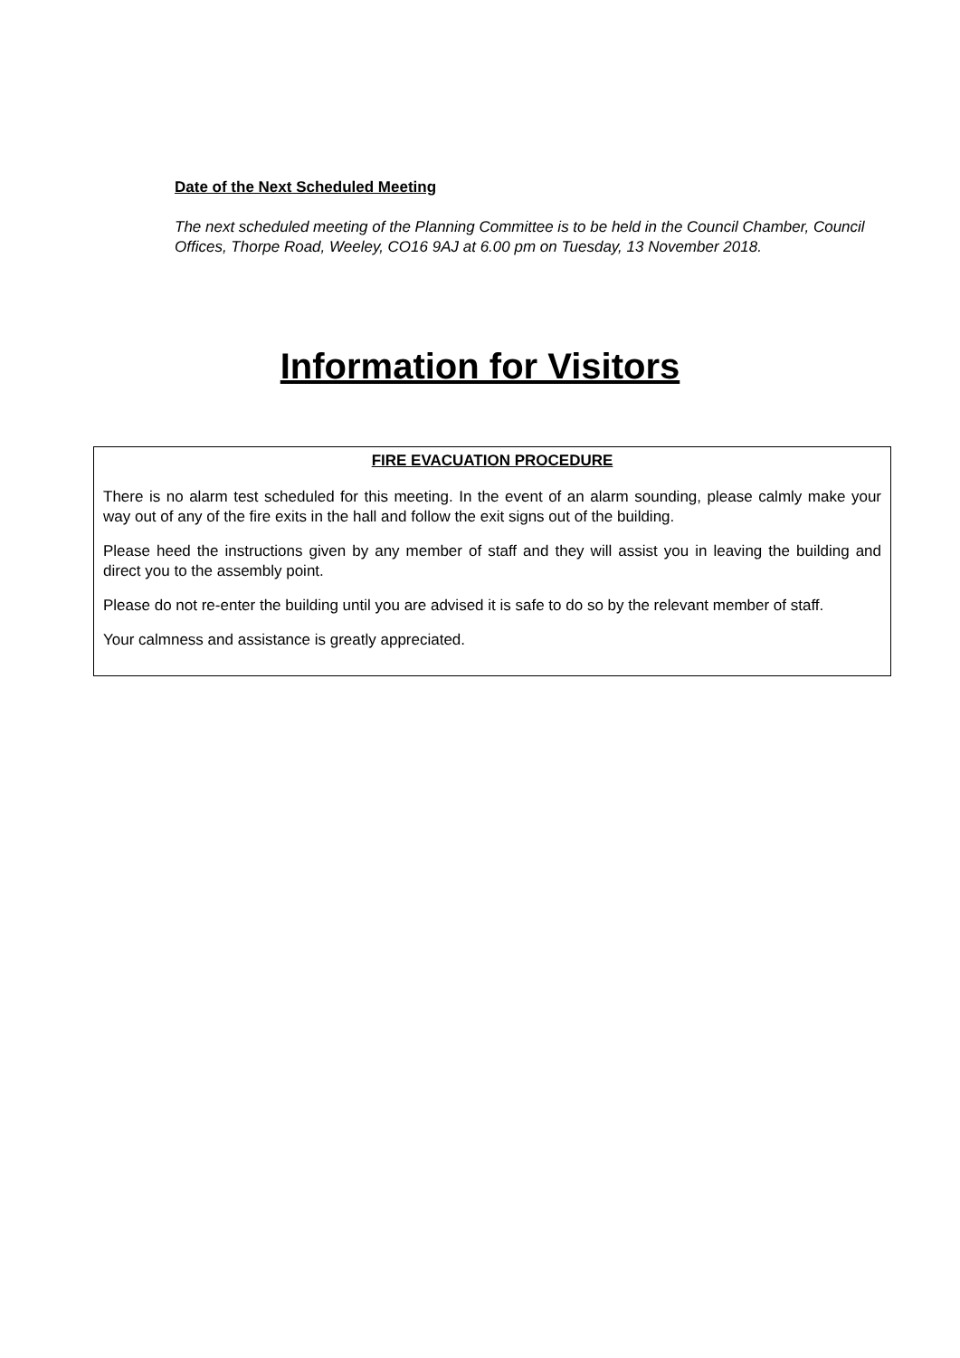Date of the Next Scheduled Meeting
The next scheduled meeting of the Planning Committee is to be held in the Council Chamber, Council Offices, Thorpe Road, Weeley, CO16 9AJ at 6.00 pm on Tuesday, 13 November 2018.
Information for Visitors
FIRE EVACUATION PROCEDURE
There is no alarm test scheduled for this meeting. In the event of an alarm sounding, please calmly make your way out of any of the fire exits in the hall and follow the exit signs out of the building.
Please heed the instructions given by any member of staff and they will assist you in leaving the building and direct you to the assembly point.
Please do not re-enter the building until you are advised it is safe to do so by the relevant member of staff.
Your calmness and assistance is greatly appreciated.